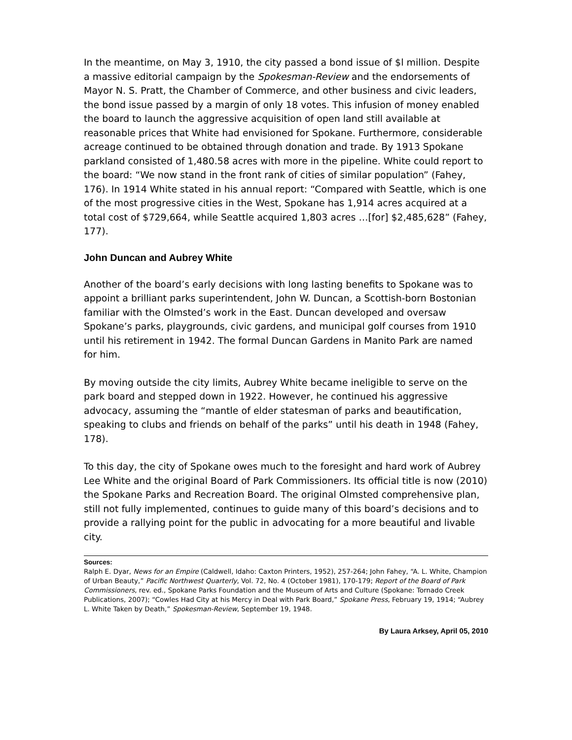In the meantime, on May 3, 1910, the city passed a bond issue of $l million. Despite a massive editorial campaign by the Spokesman-Review and the endorsements of Mayor N. S. Pratt, the Chamber of Commerce, and other business and civic leaders, the bond issue passed by a margin of only 18 votes. This infusion of money enabled the board to launch the aggressive acquisition of open land still available at reasonable prices that White had envisioned for Spokane. Furthermore, considerable acreage continued to be obtained through donation and trade. By 1913 Spokane parkland consisted of 1,480.58 acres with more in the pipeline. White could report to the board: “We now stand in the front rank of cities of similar population” (Fahey, 176). In 1914 White stated in his annual report: “Compared with Seattle, which is one of the most progressive cities in the West, Spokane has 1,914 acres acquired at a total cost of $729,664, while Seattle acquired 1,803 acres …[for] $2,485,628” (Fahey, 177).
John Duncan and Aubrey White
Another of the board’s early decisions with long lasting benefits to Spokane was to appoint a brilliant parks superintendent, John W. Duncan, a Scottish-born Bostonian familiar with the Olmsted’s work in the East. Duncan developed and oversaw Spokane’s parks, playgrounds, civic gardens, and municipal golf courses from 1910 until his retirement in 1942. The formal Duncan Gardens in Manito Park are named for him.
By moving outside the city limits, Aubrey White became ineligible to serve on the park board and stepped down in 1922. However, he continued his aggressive advocacy, assuming the “mantle of elder statesman of parks and beautification, speaking to clubs and friends on behalf of the parks” until his death in 1948 (Fahey, 178).
To this day, the city of Spokane owes much to the foresight and hard work of Aubrey Lee White and the original Board of Park Commissioners. Its official title is now (2010) the Spokane Parks and Recreation Board. The original Olmsted comprehensive plan, still not fully implemented, continues to guide many of this board’s decisions and to provide a rallying point for the public in advocating for a more beautiful and livable city.
Sources:
Ralph E. Dyar, News for an Empire (Caldwell, Idaho: Caxton Printers, 1952), 257-264; John Fahey, “A. L. White, Champion of Urban Beauty,” Pacific Northwest Quarterly, Vol. 72, No. 4 (October 1981), 170-179; Report of the Board of Park Commissioners, rev. ed., Spokane Parks Foundation and the Museum of Arts and Culture (Spokane: Tornado Creek Publications, 2007); “Cowles Had City at his Mercy in Deal with Park Board,” Spokane Press, February 19, 1914; “Aubrey L. White Taken by Death,” Spokesman-Review, September 19, 1948.
By Laura Arksey, April 05, 2010